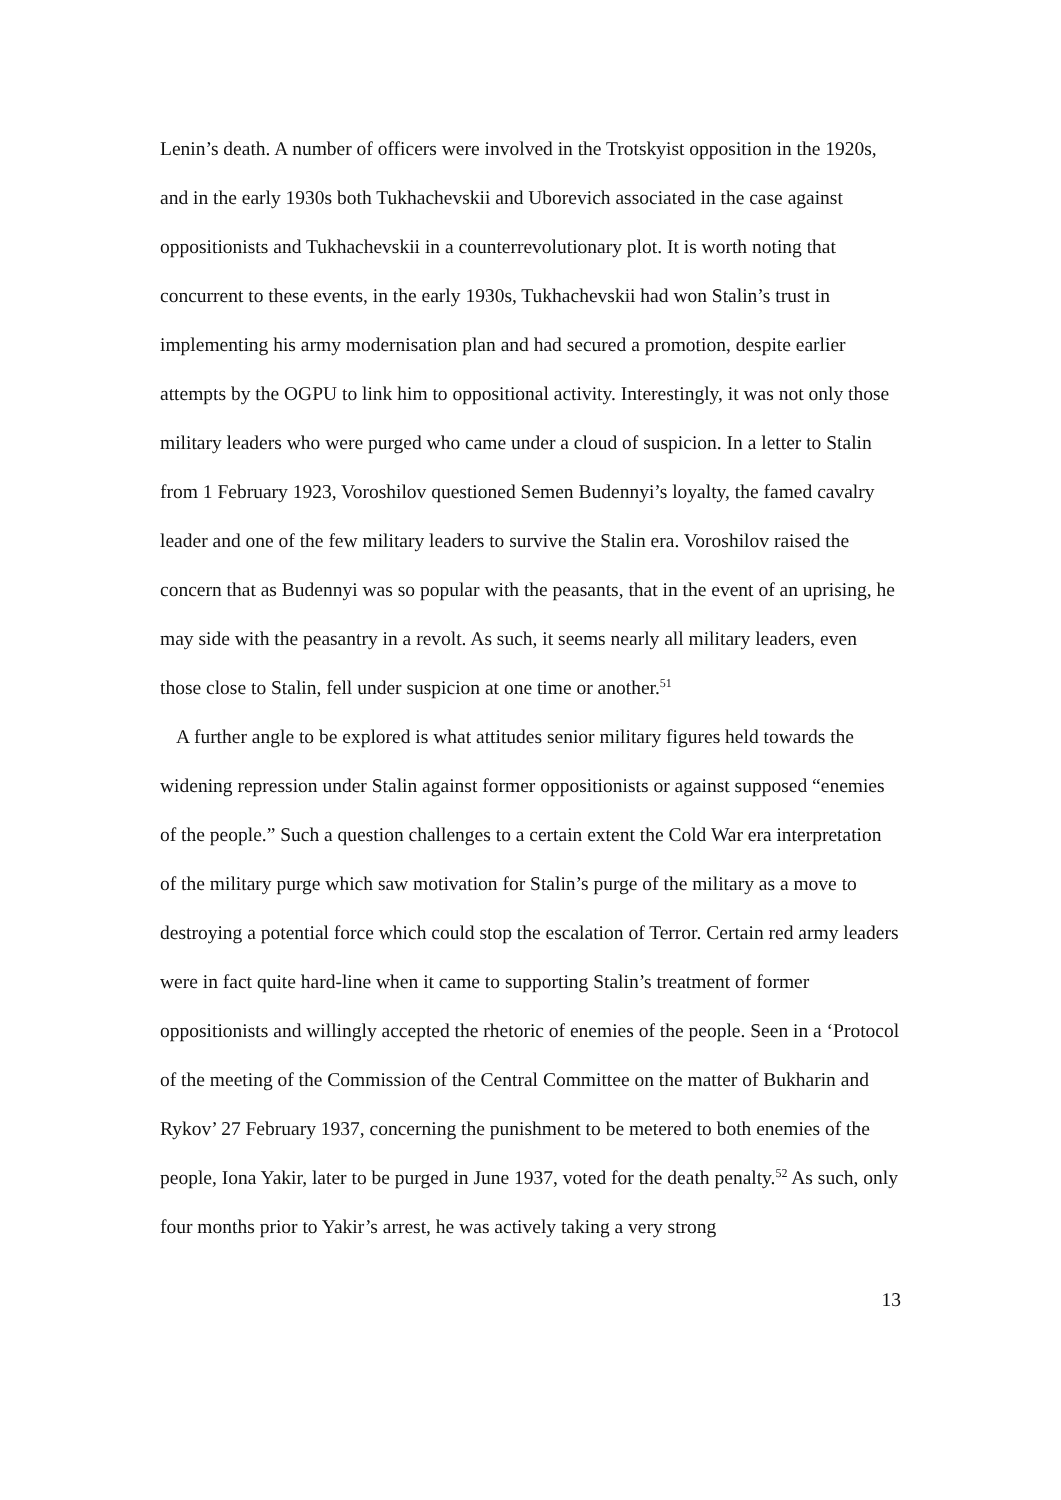Lenin’s death. A number of officers were involved in the Trotskyist opposition in the 1920s, and in the early 1930s both Tukhachevskii and Uborevich associated in the case against oppositionists and Tukhachevskii in a counterrevolutionary plot. It is worth noting that concurrent to these events, in the early 1930s, Tukhachevskii had won Stalin’s trust in implementing his army modernisation plan and had secured a promotion, despite earlier attempts by the OGPU to link him to oppositional activity. Interestingly, it was not only those military leaders who were purged who came under a cloud of suspicion. In a letter to Stalin from 1 February 1923, Voroshilov questioned Semen Budennyi’s loyalty, the famed cavalry leader and one of the few military leaders to survive the Stalin era. Voroshilov raised the concern that as Budennyi was so popular with the peasants, that in the event of an uprising, he may side with the peasantry in a revolt. As such, it seems nearly all military leaders, even those close to Stalin, fell under suspicion at one time or another.<sup>51</sup>
A further angle to be explored is what attitudes senior military figures held towards the widening repression under Stalin against former oppositionists or against supposed “enemies of the people.” Such a question challenges to a certain extent the Cold War era interpretation of the military purge which saw motivation for Stalin’s purge of the military as a move to destroying a potential force which could stop the escalation of Terror. Certain red army leaders were in fact quite hard-line when it came to supporting Stalin’s treatment of former oppositionists and willingly accepted the rhetoric of enemies of the people. Seen in a ‘Protocol of the meeting of the Commission of the Central Committee on the matter of Bukharin and Rykov’ 27 February 1937, concerning the punishment to be metered to both enemies of the people, Iona Yakir, later to be purged in June 1937, voted for the death penalty.<sup>52</sup> As such, only four months prior to Yakir’s arrest, he was actively taking a very strong
13